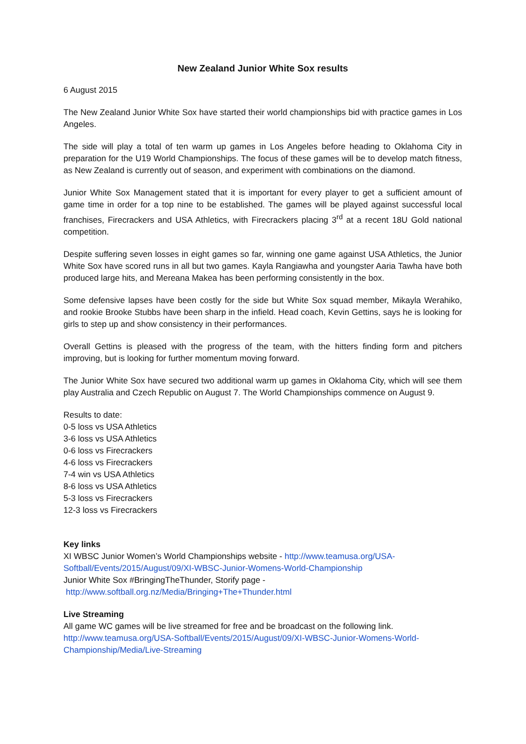New Zealand Junior White Sox results
6 August 2015
The New Zealand Junior White Sox have started their world championships bid with practice games in Los Angeles.
The side will play a total of ten warm up games in Los Angeles before heading to Oklahoma City in preparation for the U19 World Championships. The focus of these games will be to develop match fitness, as New Zealand is currently out of season, and experiment with combinations on the diamond.
Junior White Sox Management stated that it is important for every player to get a sufficient amount of game time in order for a top nine to be established. The games will be played against successful local franchises, Firecrackers and USA Athletics, with Firecrackers placing 3<sup>rd</sup> at a recent 18U Gold national competition.
Despite suffering seven losses in eight games so far, winning one game against USA Athletics, the Junior White Sox have scored runs in all but two games. Kayla Rangiawha and youngster Aaria Tawha have both produced large hits, and Mereana Makea has been performing consistently in the box.
Some defensive lapses have been costly for the side but White Sox squad member, Mikayla Werahiko, and rookie Brooke Stubbs have been sharp in the infield. Head coach, Kevin Gettins, says he is looking for girls to step up and show consistency in their performances.
Overall Gettins is pleased with the progress of the team, with the hitters finding form and pitchers improving, but is looking for further momentum moving forward.
The Junior White Sox have secured two additional warm up games in Oklahoma City, which will see them play Australia and Czech Republic on August 7. The World Championships commence on August 9.
Results to date:
0-5 loss vs USA Athletics
3-6 loss vs USA Athletics
0-6 loss vs Firecrackers
4-6 loss vs Firecrackers
7-4 win vs USA Athletics
8-6 loss vs USA Athletics
5-3 loss vs Firecrackers
12-3 loss vs Firecrackers
Key links
XI WBSC Junior Women’s World Championships website - http://www.teamusa.org/USA-Softball/Events/2015/August/09/XI-WBSC-Junior-Womens-World-Championship
Junior White Sox #BringingTheThunder, Storify page -
http://www.softball.org.nz/Media/Bringing+The+Thunder.html
Live Streaming
All game WC games will be live streamed for free and be broadcast on the following link.
http://www.teamusa.org/USA-Softball/Events/2015/August/09/XI-WBSC-Junior-Womens-World-Championship/Media/Live-Streaming